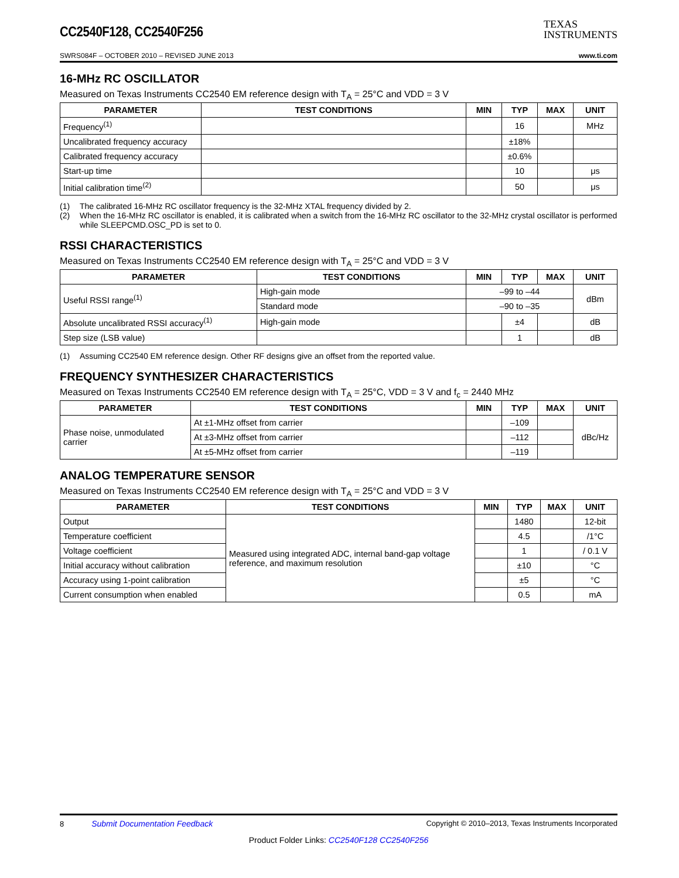CC2540F128, CC2540F256
TEXAS
INSTRUMENTS
SWRS084F – OCTOBER 2010 – REVISED JUNE 2013 www.ti.com
16-MHz RC OSCILLATOR
Measured on Texas Instruments CC2540 EM reference design with T<sub>A</sub> = 25°C and VDD = 3 V
| PARAMETER | TEST CONDITIONS | MIN | TYP | MAX | UNIT |
| --- | --- | --- | --- | --- | --- |
| Frequency<sup>(1)</sup> | | | 16 | | MHz |
| Uncalibrated frequency accuracy | | | ±18% | | |
| Calibrated frequency accuracy | | | ±0.6% | | |
| Start-up time | | | 10 | | μs |
| Initial calibration time<sup>(2)</sup> | | | 50 | | μs |
(1) The calibrated 16-MHz RC oscillator frequency is the 32-MHz XTAL frequency divided by 2.
(2) When the 16-MHz RC oscillator is enabled, it is calibrated when a switch from the 16-MHz RC oscillator to the 32-MHz crystal oscillator is performed while SLEEPCMD.OSC_PD is set to 0.
RSSI CHARACTERISTICS
Measured on Texas Instruments CC2540 EM reference design with T<sub>A</sub> = 25°C and VDD = 3 V
| PARAMETER | TEST CONDITIONS | MIN | TYP | MAX | UNIT |
| --- | --- | --- | --- | --- | --- |
| Useful RSSI range<sup>(1)</sup> | High-gain mode | –99 to –44 | | | dBm |
| | Standard mode | –90 to –35 | | | |
| Absolute uncalibrated RSSI accuracy<sup>(1)</sup> | High-gain mode | | ±4 | | dB |
| Step size (LSB value) | | | 1 | | dB |
(1) Assuming CC2540 EM reference design. Other RF designs give an offset from the reported value.
FREQUENCY SYNTHESIZER CHARACTERISTICS
Measured on Texas Instruments CC2540 EM reference design with T<sub>A</sub> = 25°C, VDD = 3 V and f<sub>c</sub> = 2440 MHz
| PARAMETER | TEST CONDITIONS | MIN | TYP | MAX | UNIT |
| --- | --- | --- | --- | --- | --- |
| Phase noise, unmodulated carrier | At ±1-MHz offset from carrier | | –109 | | dBc/Hz |
| | At ±3-MHz offset from carrier | | –112 | | |
| | At ±5-MHz offset from carrier | | –119 | | |
ANALOG TEMPERATURE SENSOR
Measured on Texas Instruments CC2540 EM reference design with T<sub>A</sub> = 25°C and VDD = 3 V
| PARAMETER | TEST CONDITIONS | MIN | TYP | MAX | UNIT |
| --- | --- | --- | --- | --- | --- |
| Output | Measured using integrated ADC, internal band-gap voltage reference, and maximum resolution | | 1480 | | 12-bit |
| Temperature coefficient | | | 4.5 | | /1°C |
| Voltage coefficient | | | 1 | | / 0.1 V |
| Initial accuracy without calibration | | | ±10 | | °C |
| Accuracy using 1-point calibration | | | ±5 | | °C |
| Current consumption when enabled | | | 0.5 | | mA |
8 Submit Documentation Feedback Copyright © 2010–2013, Texas Instruments Incorporated
Product Folder Links: CC2540F128 CC2540F256